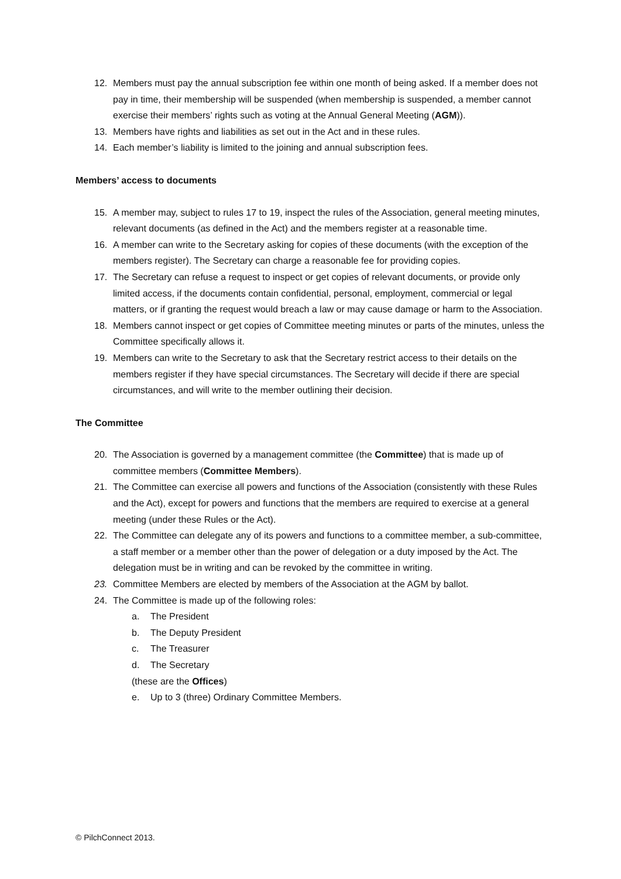12. Members must pay the annual subscription fee within one month of being asked. If a member does not pay in time, their membership will be suspended (when membership is suspended, a member cannot exercise their members’ rights such as voting at the Annual General Meeting (AGM)).
13. Members have rights and liabilities as set out in the Act and in these rules.
14. Each member’s liability is limited to the joining and annual subscription fees.
Members’ access to documents
15. A member may, subject to rules 17 to 19, inspect the rules of the Association, general meeting minutes, relevant documents (as defined in the Act) and the members register at a reasonable time.
16. A member can write to the Secretary asking for copies of these documents (with the exception of the members register). The Secretary can charge a reasonable fee for providing copies.
17. The Secretary can refuse a request to inspect or get copies of relevant documents, or provide only limited access, if the documents contain confidential, personal, employment, commercial or legal matters, or if granting the request would breach a law or may cause damage or harm to the Association.
18. Members cannot inspect or get copies of Committee meeting minutes or parts of the minutes, unless the Committee specifically allows it.
19. Members can write to the Secretary to ask that the Secretary restrict access to their details on the members register if they have special circumstances. The Secretary will decide if there are special circumstances, and will write to the member outlining their decision.
The Committee
20. The Association is governed by a management committee (the Committee) that is made up of committee members (Committee Members).
21. The Committee can exercise all powers and functions of the Association (consistently with these Rules and the Act), except for powers and functions that the members are required to exercise at a general meeting (under these Rules or the Act).
22. The Committee can delegate any of its powers and functions to a committee member, a sub-committee, a staff member or a member other than the power of delegation or a duty imposed by the Act. The delegation must be in writing and can be revoked by the committee in writing.
23. Committee Members are elected by members of the Association at the AGM by ballot.
24. The Committee is made up of the following roles:
a. The President
b. The Deputy President
c. The Treasurer
d. The Secretary
(these are the Offices)
e. Up to 3 (three) Ordinary Committee Members.
© PilchConnect 2013.